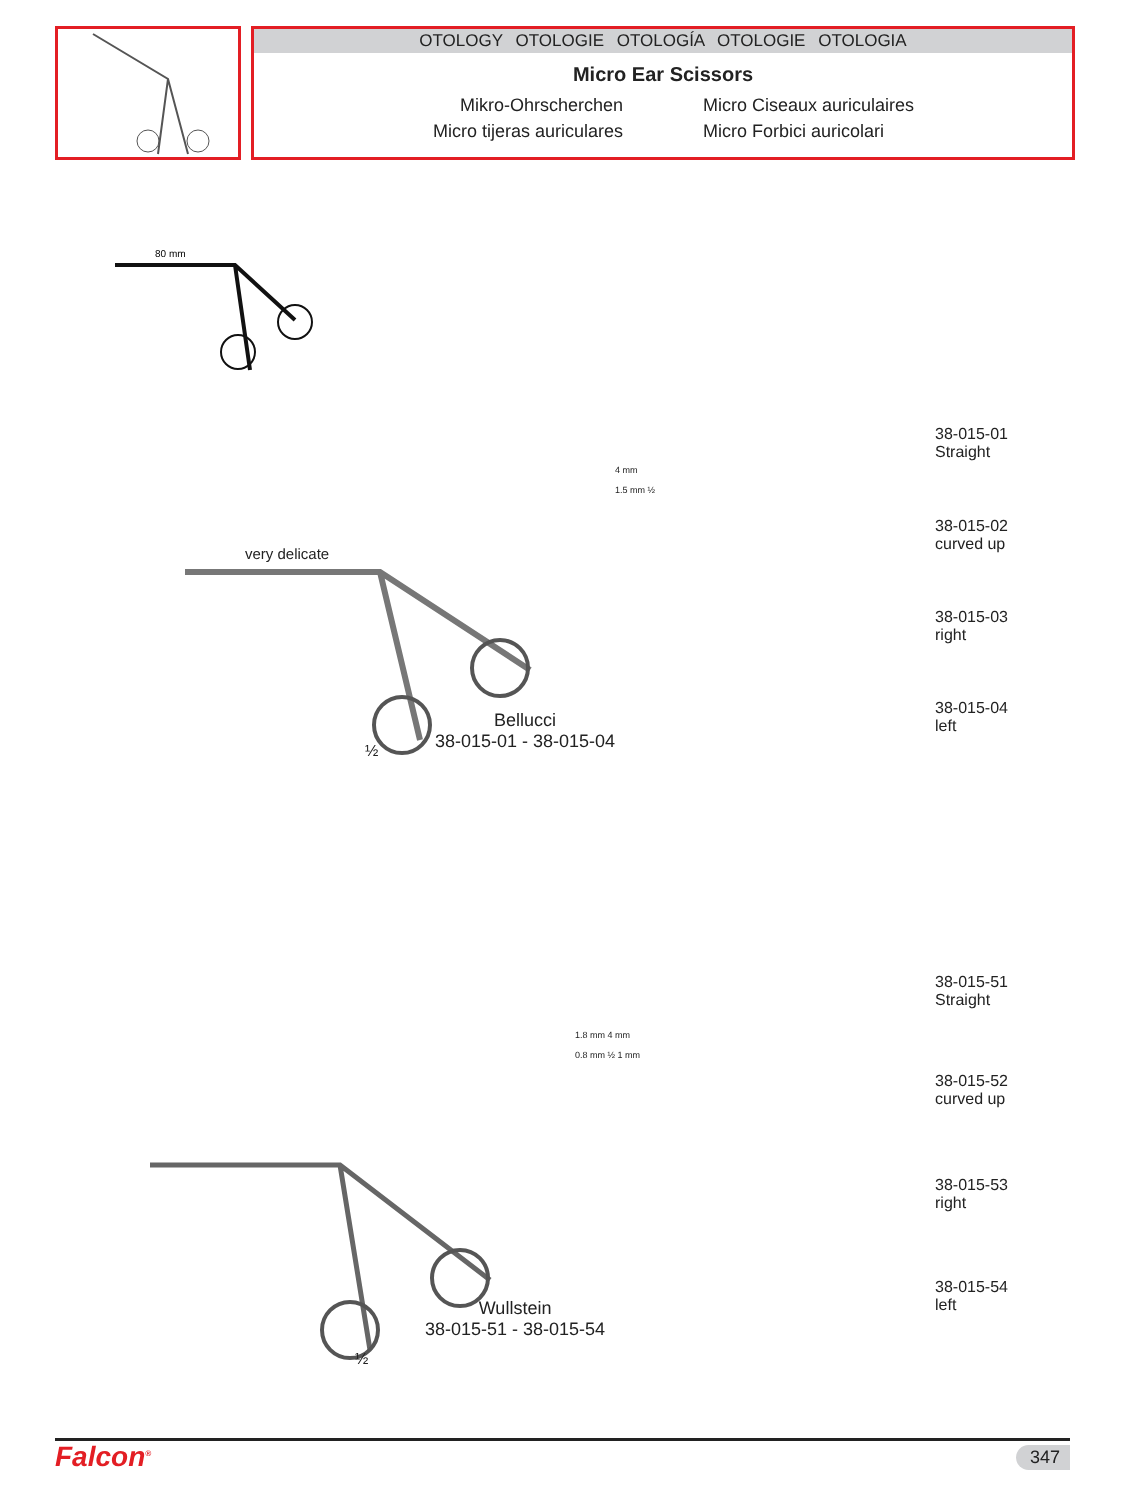OTOLOGY OTOLOGIE OTOLOGÍA OTOLOGIE OTOLOGIA
Micro Ear Scissors
Mikro-Ohrscherchen
Micro tijeras auriculares
Micro Ciseaux auriculaires
Micro Forbici auricolari
80 mm
very delicate
Bellucci
38-015-01 - 38-015-04
½
4 mm
1.5 mm ½
38-015-01
Straight
38-015-02
curved up
38-015-03
right
38-015-04
left
Wullstein
38-015-51 - 38-015-54
½
1.8 mm 4 mm
0.8 mm ½ 1 mm
38-015-51
Straight
38-015-52
curved up
38-015-53
right
38-015-54
left
Falcon<sup>®</sup> 347